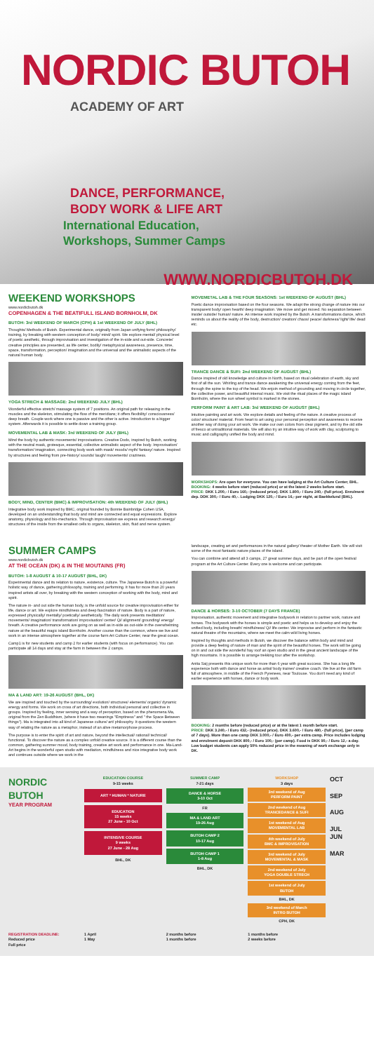NORDIC BUTOH
ACADEMY OF ART
DANCE, PERFORMANCE,
BODY WORK & LIFE ART
International Education,
Workshops, Summer Camps
WWW.NORDICBUTOH.DK
WEEKEND WORKSHOPS
www.nordicbutoh.dk
COPENHAGEN & THE BEATIFULL ISLAND BORNHOLM, DK
BUTOH: 3rd WEEKEND OF MARCH (CPH) & 1st WEEKEND OF JULY (BHL)
Thoughts/ Methods of Butoh. Experimental dance, originally from Japan unifying form/ philosophy/ training, by breaking with western conception of body/ mind/ spirit. We explore mental/ physical level of poetic aesthetic, through improvisation and investigation of the in-side and out-side. Concrete/ creative principles are presented, as life center, bodily/ metaphysical awareness, presence, time, space, transformation, perception/ imagination and the universal and the animalistic aspects of the natural human body.
YOGA STRECH & MASSAGE: 2nd WEEKEND JULY (BHL)
Wonderful effective stretch/ massage system of 7 positions. An original path for releasing in the muscles and the skeleton, stimulating the flow of the meridians; it offers flexibility/ consciousness/ deep breath. Couple work where one is passive and the other is active. Introduction to a bigger system. Afterwards it is possible to settle down a training group.
MOVEMENTAL LAB & MASK: 3rd WEEKEND OF JULY (BHL)
Mind the body by authentic movements/ improvisations. Creative Dodo, inspired by Butoh, working with the neutral mask, grotesque, essential, collective animalistic aspect of the body. Improvisation/ transformation/ imagination, connecting body work with mask/ moods/ myth/ fantasy/ nature. Inspired by structures and feeling from pre-history/ sounds/ laugh/ movements/ craziness.
BODY, MIND, CENTER (BMC) & IMPROVISATION: 4th WEEKEND OF JULY (BHL)
Integrative body work inspired by BMC, original founded by Bonnie Bainbridge Cohen USA, developed on an understanding that body and mind are connected and equal expressions. Explore anatomy, physiology and bio-mechanics. Through improvisation we express and research energy/ structures of the inside from the smallest cells to organs, skeleton, skin, fluid and nerve system.
MOVEMETAL LAB & THE FOUR SEASONS: 1st WEEKEND OF AUGUST (BHL)
Poetic dance improvisation based on the four seasons. We adapt the strong change of nature into our transparent body/ open hearth/ deep imagination. We move and get moved. No separation between inside/ outside/ human/ nature. An intense work inspired by the Butoh. A transformations dance, which reminds us about the reality of the body, destruction/ creation/ chaos/ peace/ darkness/ light/ life/ dead etc.
TRANCE DANCE & SUFI: 2nd WEEKEND OF AUGUST (BHL)
Dance inspired of old knowledge and culture in North, based on ritual celebration of earth, sky and first of all the sun. Whirling and trance dance awakening the universal energy coming from the feet, through the spine to the top of the head. We enjoin method of grounding and moving in circle together, the collective power, and beautiful internal music. We visit the ritual places of the magic island Bornholm, where the sun wheel symbol is marked in the stones.
PERFORM PAINT & ART LAB: 3rd WEEKEND OF AUGUST (BHL)
Intuitive painting and art work. We explore details and feeling of the nature. A creative process of color/ structure/ material. From heart to art using your personal perception and awareness to receive another way of doing your art work. We make our own colors from clear pigment, and try the old stile of fresco at untraditional materials. We will also try an intuitive way of work with clay, sculpturing to music and calligraphy unified the body and mind.
WORKSHOPS: Are open for everyone. You can have lodging at the Art Culture Center, BHL.
BOOKING: 4 weeks before start (reduced price) or at the latest 2 weeks before start.
PRICE: DKK 1.200,- / Euro 160,- (reduced price). DKK 1.800,- / Euro 240,- (full price). Enrolment dep. DDK 300,- / Euro 40,-. Lodging DKK 120,- / Euro 16,- per night, at Baekkelund (BHL).
SUMMER CAMPS
www.nordicbutoh.dk
AT THE OCEAN (DK) & IN THE MOUTAINS (FR)
BUTOH: 1-8 AUGUST & 10-17 AUGUST (BHL, DK)
Experimental dance and its relation to nature, existence, culture. The Japanese Butoh is a powerful holistic way of dance, gathering philosophy, training and performing. It has for more than 20 years inspired artists all over, by breaking with the western conception of working with the body, mind and spirit.
The nature in- and out side the human body, is the unfold source for creative improvisation either for life, dance or art. We explore mindfulness and deep fascination of nature. Body is a part of nature, expressed physically/ mentally/ poetically/ aesthetically. The daily work presents meditation/ movements/ imagination/ transformation/ improvisation/ center/ Qi/ alignment/ grounding/ energy/ breath. A creative performance work are going on as well as in-side as out-side in the overwhelming nature at the beautiful magic island Bornholm. Another course than the common, where we live and work in an intense atmosphere together at the course farm Art Culture Center, near the great ocean.
Camp1 is for new students and camp 2 for earlier students (with focus on performance). You can participate all 14 days and stay at the farm in between the 2 camps.
MA & LAND ART: 19-26 AUGUST (BHL, DK)
We are inspired and touched by the surrounding/ evolution/ structures/ elements/ organic/ dynamic energy and forms. We work on cross of art directions, both individual personal and collective in groups. Inspired by feeling, inner sensing and a way of perception, based on the phenomena Ma, original from the Zen Buddhism, (where it have two meanings "Emptiness" and " the Space Between things"). Ma is integrated into all kind of Japanese culture/ art/ philosophy. It questions the western way of relating the nature as a metaphor, instead of an alive metamorphose process.
The purpose is to enter the spirit of art and nature, beyond the intellectual/ rational/ technical/ functional. To discover the nature as a complex unfold creative source. It is a different course than the common, gathering summer mood, body training, creative art work and performance in one. Ma-Land-Art begins in the wonderful open studio with mediation, mindfulness and nice integrative body work and continues outside where we work in the
landscape, creating art and performances in the natural gallery/ theater of Mother Earth. We will visit some of the most fantastic nature places of the island.
You can combine and attend all 3 camps, 27 great summer days, and be part of the open festival program at the Art Culture Center. Every one is welcome and can participate.
DANCE & HORSES: 3-10 OCTOBER (7 DAYS FRANCE)
Improvisation, authentic movement and integrative bodywork in relation to partner work, nature and horses. The bodywork with the horses is simple and poetic and helps us to develop and enjoy the unified body, including breath/ mindfulness/ Qi/ life center. We improvise and perform in the fantastic natural theatre of the mountains, where we meet the calm wild living horses.
Inspired by thoughts and methods in Butoh, we discover the balance within body and mind and provide a deep feeling of nature of man and the spirit of the beautiful horses. The work will be going on in and out side the wonderful hay roof an open studio and in the great ancient landscape of the high mountains. It is possible to arrange trekking tour after the workshop.
Anita Saij presents this unique work for more than 6 year with great success. She has a long life experience both with dance and horse as artist/ body trainer/ creative coach. We live at the old farm full of atmosphere, in middle of the French Pyrenees, near Toulouse. You don't need any kind of earlier experience with horses, dance or body work.
BOOKING: 2 months before (reduced price) or at the latest 1 month before start.
PRICE: DKK 3.240,- / Euro 432,- (reduced price). DKK 3.600,- / Euro 480,- (full price), (per camp of 7 days). More than one camp DKK 3.000,- / Euro 400,- per extra camp. Price includes lodging and enrolment deposit DKK 800,- / Euro 100,- (per camp). Food is DKK 90,- / Euro 12,- a day.
Low budget students can apply 50% reduced price in the meaning of work exchange only in DK.
NORDIC BUTOH
YEAR PROGRAM
EDUCATION COURSE
9-15 weeks
ART * HUMAN * NATURE
EDUCATION
15 weeks
27 June - 10 Oct
INTENSIVE COURSE
9 weeks
27 June - 28 Aug
BHL, DK
SUMMER CAMP
7-21 days
DANCE & HORSE
3-10 Oct
FR
MA & LAND ART
19-26 Aug
BUTOH CAMP 2
10-17 Aug
BUTOH CAMP 1
1-8 Aug
BHL, DK
WORKSHOP
3 days
3rd weekend of Aug
PERFORM PAINT
2nd weekend of Aug
TRANCEDANCE & SUFI
1st weekend of Aug
MOVEMENTAL LAB
4th weekend of July
BMC & IMPROVISATION
3rd weekend of July
MOVEMENTAL & MASK
2nd weekend of July
YOGA DOUBLE STRECH
1st weekend of July
BUTOH
BHL, DK
3rd weekend of March
INTRO BUTOH
CPH, DK
OCT
SEP
AUG
JUL
JUN
MAR
REGISTRATION DEADLINE:
Reduced price
Full price
1 April
1 May
2 months before
1 months before
1 months before
2 weeks before